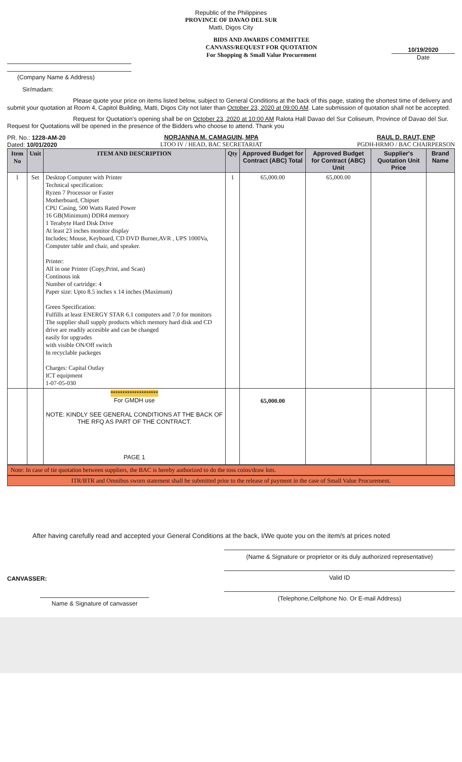Republic of the Philippines
PROVINCE OF DAVAO DEL SUR
Matti, Digos City
(Company Name & Address)
BIDS AND AWARDS COMMITTEE
CANVASS/REQUEST FOR QUOTATION
For Shopping & Small Value Procurement
10/19/2020
Date
Sir/madam:
Please quote your price on items listed below, subject to General Conditions at the back of this page, stating the shortest time of delivery and submit your quotation at Room 4, Capitol Building, Matti, Digos City not later than October 23, 2020 at 09:00 AM. Late submission of quotation shall not be accepted.
Request for Quotation's opening shall be on October 23, 2020 at 10:00 AM Ralota Hall Davao del Sur Coliseum, Province of Davao del Sur. Request for Quotations will be opened in the presence of the Bidders who choose to attend. Thank you
PR. No.: 1228-AM-20
Dated: 10/01/2020
NORJANNA M. CAMAGUIN, MPA
LTOO IV / HEAD, BAC SECRETARIAT
RAUL D. RAUT, ENP
PGDH-HRMO / BAC CHAIRPERSON
| Item No | Unit | ITEM AND DESCRIPTION | Qty | Approved Budget for Contract (ABC) Total | Approved Budget for Contract (ABC) Unit | Supplier's Quotation Unit Price | Brand Name |
| --- | --- | --- | --- | --- | --- | --- | --- |
| 1 | Set | Desktop Computer with Printer Technical specification: Ryzen 7 Processor or Faster Motherboard, Chipset CPU Casing, 500 Watts Rated Power 16 GB(Minimum) DDR4 memory 1 Terabyte Hard Disk Drive At least 23 inches monitor display Includes; Mouse, Keyboard, CD DVD Burner,AVR , UPS 1000Va, Computer table and chair, and speaker. Printer: All in one Printer (Copy,Print, and Scan) Continous ink Number of cartridge: 4 Paper size: Upto 8.5 inches x 14 inches (Maximum) Green Specification: Fulfills at least ENERGY STAR 6.1 computers and 7.0 for monitors The supplier shall supply products which memory hard disk and CD drive are readily accesible and can be changed easily for upgrades with visible ON/Off switch In recyclable packeges Charges: Capital Outlay ICT equipment 1-07-05-030 | 1 | 65,000.00 | 65,000.00 | | |
| | | ******************** For GMDH use NOTE: KINDLY SEE GENERAL CONDITIONS AT THE BACK OF THE RFQ AS PART OF THE CONTRACT. PAGE 1 | | 65,000.00 | | | |
Note: In case of tie quotation between suppliers, the BAC is hereby authorized to do the toss coins/draw lots.
ITR/BTR and Omnibus sworn statement shall be submitted prior to the release of payment in the case of Small Value Procurement.
After having carefully read and accepted your General Conditions at the back, I/We quote you on the item/s at prices noted
CANVASSER:
Name & Signature of canvasser
(Name & Signature or proprietor or its duly authorized representative)
Valid ID
(Telephone,Cellphone No. Or E-mail Address)